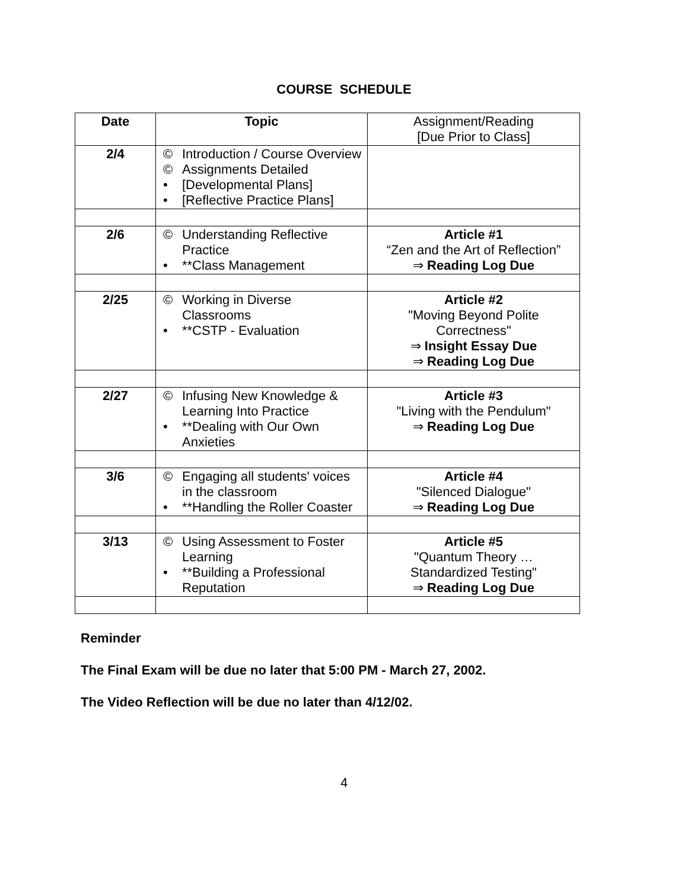COURSE SCHEDULE
| Date | Topic | Assignment/Reading [Due Prior to Class] |
| 2/4 | © Introduction / Course Overview © Assignments Detailed • [Developmental Plans] • [Reflective Practice Plans] | |
| 2/6 | © Understanding Reflective Practice • **Class Management | Article #1 “Zen and the Art of Reflection” ⇒ Reading Log Due |
| 2/25 | © Working in Diverse Classrooms • **CSTP - Evaluation | Article #2 "Moving Beyond Polite Correctness" ⇒ Insight Essay Due ⇒ Reading Log Due |
| 2/27 | © Infusing New Knowledge & Learning Into Practice • **Dealing with Our Own Anxieties | Article #3 "Living with the Pendulum" ⇒ Reading Log Due |
| 3/6 | © Engaging all students' voices in the classroom • **Handling the Roller Coaster | Article #4 "Silenced Dialogue" ⇒ Reading Log Due |
| 3/13 | © Using Assessment to Foster Learning • **Building a Professional Reputation | Article #5 "Quantum Theory … Standardized Testing" ⇒ Reading Log Due |
Reminder
The Final Exam will be due no later that 5:00 PM - March 27, 2002.
The Video Reflection will be due no later than 4/12/02.
4